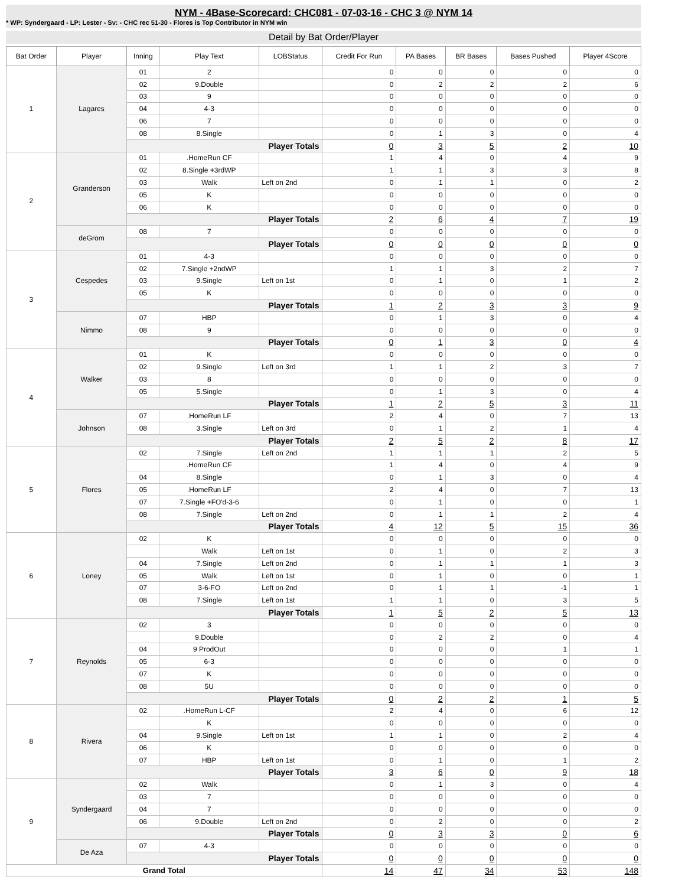NYM - 4Base-Scorecard: CHC081 - 07-03-16 - CHC 3 @ NYM 14
* WP: Syndergaard - LP: Lester - Sv: - CHC rec 51-30 - Flores is Top Contributor in NYM win
Detail by Bat Order/Player
| Bat Order | Player | Inning | Play Text | LOBStatus | Credit For Run | PA Bases | BR Bases | Bases Pushed | Player 4Score |
| --- | --- | --- | --- | --- | --- | --- | --- | --- | --- |
| 1 | Lagares | 01 | 2 | | 0 | 0 | 0 | 0 | 0 |
| | | 02 | 9.Double | | 0 | 2 | 2 | 2 | 6 |
| | | 03 | 9 | | 0 | 0 | 0 | 0 | 0 |
| | | 04 | 4-3 | | 0 | 0 | 0 | 0 | 0 |
| | | 06 | 7 | | 0 | 0 | 0 | 0 | 0 |
| | | 08 | 8.Single | | 0 | 1 | 3 | 0 | 4 |
| | | Player Totals | | | 0 | 3 | 5 | 2 | 10 |
| 2 | Granderson | 01 | .HomeRun CF | | 1 | 4 | 0 | 4 | 9 |
| | | 02 | 8.Single +3rdWP | | 1 | 1 | 3 | 3 | 8 |
| | | 03 | Walk | Left on 2nd | 0 | 1 | 1 | 0 | 2 |
| | | 05 | K | | 0 | 0 | 0 | 0 | 0 |
| | | 06 | K | | 0 | 0 | 0 | 0 | 0 |
| | | Player Totals | | | 2 | 6 | 4 | 7 | 19 |
| | deGrom | 08 | 7 | | 0 | 0 | 0 | 0 | 0 |
| | | Player Totals | | | 0 | 0 | 0 | 0 | 0 |
| 3 | Cespedes | 01 | 4-3 | | 0 | 0 | 0 | 0 | 0 |
| | | 02 | 7.Single +2ndWP | | 1 | 1 | 3 | 2 | 7 |
| | | 03 | 9.Single | Left on 1st | 0 | 1 | 0 | 1 | 2 |
| | | 05 | K | | 0 | 0 | 0 | 0 | 0 |
| | | Player Totals | | | 1 | 2 | 3 | 3 | 9 |
| | Nimmo | 07 | HBP | | 0 | 1 | 3 | 0 | 4 |
| | | 08 | 9 | | 0 | 0 | 0 | 0 | 0 |
| | | Player Totals | | | 0 | 1 | 3 | 0 | 4 |
| 4 | Walker | 01 | K | | 0 | 0 | 0 | 0 | 0 |
| | | 02 | 9.Single | Left on 3rd | 1 | 1 | 2 | 3 | 7 |
| | | 03 | 8 | | 0 | 0 | 0 | 0 | 0 |
| | | 05 | 5.Single | | 0 | 1 | 3 | 0 | 4 |
| | | Player Totals | | | 1 | 2 | 5 | 3 | 11 |
| | Johnson | 07 | .HomeRun LF | | 2 | 4 | 0 | 7 | 13 |
| | | 08 | 3.Single | Left on 3rd | 0 | 1 | 2 | 1 | 4 |
| | | Player Totals | | | 2 | 5 | 2 | 8 | 17 |
| 5 | Flores | 02 | 7.Single | Left on 2nd | 1 | 1 | 1 | 2 | 5 |
| | | | .HomeRun CF | | 1 | 4 | 0 | 4 | 9 |
| | | 04 | 8.Single | | 0 | 1 | 3 | 0 | 4 |
| | | 05 | .HomeRun LF | | 2 | 4 | 0 | 7 | 13 |
| | | 07 | 7.Single +FO'd-3-6 | | 0 | 1 | 0 | 0 | 1 |
| | | 08 | 7.Single | Left on 2nd | 0 | 1 | 1 | 2 | 4 |
| | | Player Totals | | | 4 | 12 | 5 | 15 | 36 |
| 6 | Loney | 02 | K | | 0 | 0 | 0 | 0 | 0 |
| | | | Walk | Left on 1st | 0 | 1 | 0 | 2 | 3 |
| | | 04 | 7.Single | Left on 2nd | 0 | 1 | 1 | 1 | 3 |
| | | 05 | Walk | Left on 1st | 0 | 1 | 0 | 0 | 1 |
| | | 07 | 3-6-FO | Left on 2nd | 0 | 1 | 1 | -1 | 1 |
| | | 08 | 7.Single | Left on 1st | 1 | 1 | 0 | 3 | 5 |
| | | Player Totals | | | 1 | 5 | 2 | 5 | 13 |
| 7 | Reynolds | 02 | 3 | | 0 | 0 | 0 | 0 | 0 |
| | | | 9.Double | | 0 | 2 | 2 | 0 | 4 |
| | | 04 | 9 ProdOut | | 0 | 0 | 0 | 1 | 1 |
| | | 05 | 6-3 | | 0 | 0 | 0 | 0 | 0 |
| | | 07 | K | | 0 | 0 | 0 | 0 | 0 |
| | | 08 | 5U | | 0 | 0 | 0 | 0 | 0 |
| | | Player Totals | | | 0 | 2 | 2 | 1 | 5 |
| 8 | Rivera | 02 | .HomeRun L-CF | | 2 | 4 | 0 | 6 | 12 |
| | | | K | | 0 | 0 | 0 | 0 | 0 |
| | | 04 | 9.Single | Left on 1st | 1 | 1 | 0 | 2 | 4 |
| | | 06 | K | | 0 | 0 | 0 | 0 | 0 |
| | | 07 | HBP | Left on 1st | 0 | 1 | 0 | 1 | 2 |
| | | Player Totals | | | 3 | 6 | 0 | 9 | 18 |
| 9 | Syndergaard | 02 | Walk | | 0 | 1 | 3 | 0 | 4 |
| | | 03 | 7 | | 0 | 0 | 0 | 0 | 0 |
| | | 04 | 7 | | 0 | 0 | 0 | 0 | 0 |
| | | 06 | 9.Double | Left on 2nd | 0 | 2 | 0 | 0 | 2 |
| | | Player Totals | | | 0 | 3 | 3 | 0 | 6 |
| | De Aza | 07 | 4-3 | | 0 | 0 | 0 | 0 | 0 |
| | | Player Totals | | | 0 | 0 | 0 | 0 | 0 |
| Grand Total | | | | | 14 | 47 | 34 | 53 | 148 |